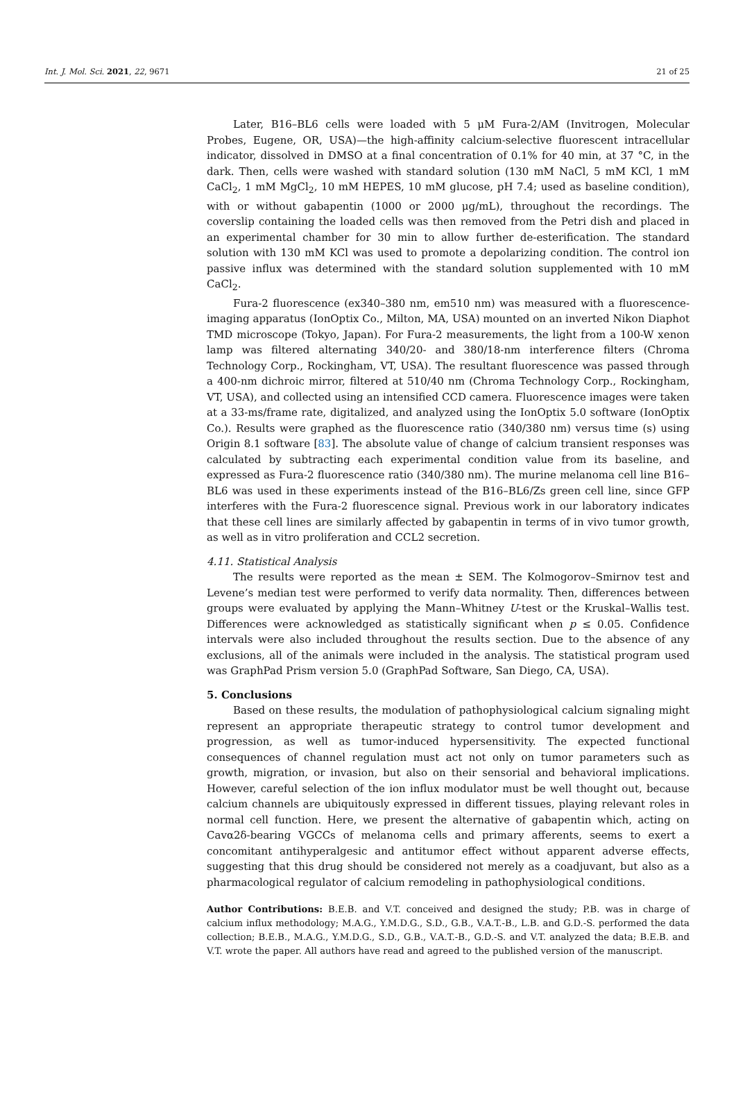Int. J. Mol. Sci. 2021, 22, 9671 21 of 25
Later, B16–BL6 cells were loaded with 5 μM Fura-2/AM (Invitrogen, Molecular Probes, Eugene, OR, USA)—the high-affinity calcium-selective fluorescent intracellular indicator, dissolved in DMSO at a final concentration of 0.1% for 40 min, at 37 °C, in the dark. Then, cells were washed with standard solution (130 mM NaCl, 5 mM KCl, 1 mM CaCl<sub>2</sub>, 1 mM MgCl<sub>2</sub>, 10 mM HEPES, 10 mM glucose, pH 7.4; used as baseline condition), with or without gabapentin (1000 or 2000 μg/mL), throughout the recordings. The coverslip containing the loaded cells was then removed from the Petri dish and placed in an experimental chamber for 30 min to allow further de-esterification. The standard solution with 130 mM KCl was used to promote a depolarizing condition. The control ion passive influx was determined with the standard solution supplemented with 10 mM CaCl<sub>2</sub>.
Fura-2 fluorescence (ex340–380 nm, em510 nm) was measured with a fluorescence-imaging apparatus (IonOptix Co., Milton, MA, USA) mounted on an inverted Nikon Diaphot TMD microscope (Tokyo, Japan). For Fura-2 measurements, the light from a 100-W xenon lamp was filtered alternating 340/20- and 380/18-nm interference filters (Chroma Technology Corp., Rockingham, VT, USA). The resultant fluorescence was passed through a 400-nm dichroic mirror, filtered at 510/40 nm (Chroma Technology Corp., Rockingham, VT, USA), and collected using an intensified CCD camera. Fluorescence images were taken at a 33-ms/frame rate, digitalized, and analyzed using the IonOptix 5.0 software (IonOptix Co.). Results were graphed as the fluorescence ratio (340/380 nm) versus time (s) using Origin 8.1 software [83]. The absolute value of change of calcium transient responses was calculated by subtracting each experimental condition value from its baseline, and expressed as Fura-2 fluorescence ratio (340/380 nm). The murine melanoma cell line B16–BL6 was used in these experiments instead of the B16–BL6/Zs green cell line, since GFP interferes with the Fura-2 fluorescence signal. Previous work in our laboratory indicates that these cell lines are similarly affected by gabapentin in terms of in vivo tumor growth, as well as in vitro proliferation and CCL2 secretion.
4.11. Statistical Analysis
The results were reported as the mean ± SEM. The Kolmogorov–Smirnov test and Levene’s median test were performed to verify data normality. Then, differences between groups were evaluated by applying the Mann–Whitney U-test or the Kruskal–Wallis test. Differences were acknowledged as statistically significant when p ≤ 0.05. Confidence intervals were also included throughout the results section. Due to the absence of any exclusions, all of the animals were included in the analysis. The statistical program used was GraphPad Prism version 5.0 (GraphPad Software, San Diego, CA, USA).
5. Conclusions
Based on these results, the modulation of pathophysiological calcium signaling might represent an appropriate therapeutic strategy to control tumor development and progression, as well as tumor-induced hypersensitivity. The expected functional consequences of channel regulation must act not only on tumor parameters such as growth, migration, or invasion, but also on their sensorial and behavioral implications. However, careful selection of the ion influx modulator must be well thought out, because calcium channels are ubiquitously expressed in different tissues, playing relevant roles in normal cell function. Here, we present the alternative of gabapentin which, acting on Cavα2δ-bearing VGCCs of melanoma cells and primary afferents, seems to exert a concomitant antihyperalgesic and antitumor effect without apparent adverse effects, suggesting that this drug should be considered not merely as a coadjuvant, but also as a pharmacological regulator of calcium remodeling in pathophysiological conditions.
Author Contributions: B.E.B. and V.T. conceived and designed the study; P.B. was in charge of calcium influx methodology; M.A.G., Y.M.D.G., S.D., G.B., V.A.T.-B., L.B. and G.D.-S. performed the data collection; B.E.B., M.A.G., Y.M.D.G., S.D., G.B., V.A.T.-B., G.D.-S. and V.T. analyzed the data; B.E.B. and V.T. wrote the paper. All authors have read and agreed to the published version of the manuscript.